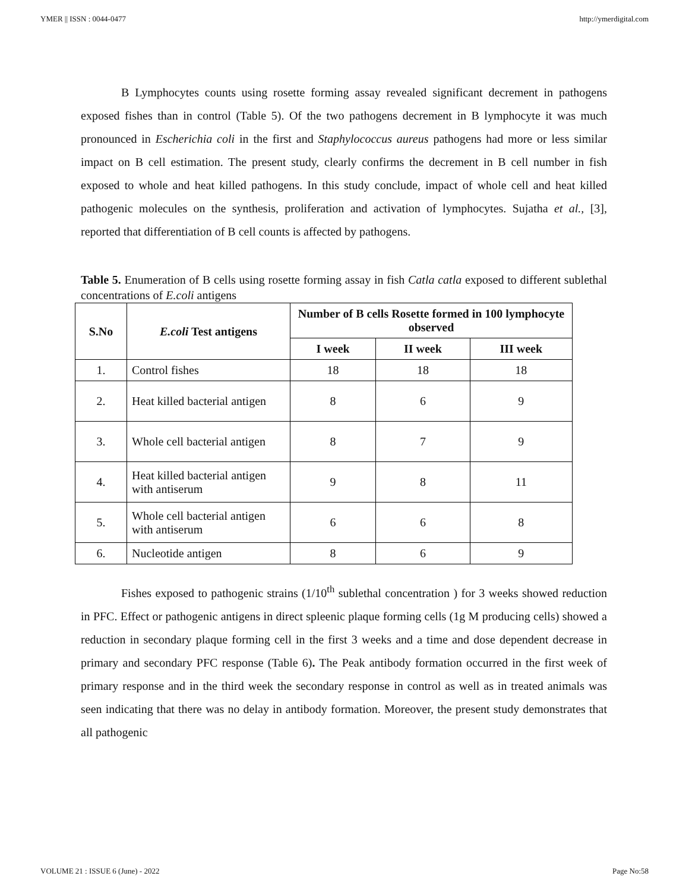YMER || ISSN : 0044-0477 http://ymerdigital.com
B Lymphocytes counts using rosette forming assay revealed significant decrement in pathogens exposed fishes than in control (Table 5). Of the two pathogens decrement in B lymphocyte it was much pronounced in Escherichia coli in the first and Staphylococcus aureus pathogens had more or less similar impact on B cell estimation. The present study, clearly confirms the decrement in B cell number in fish exposed to whole and heat killed pathogens. In this study conclude, impact of whole cell and heat killed pathogenic molecules on the synthesis, proliferation and activation of lymphocytes. Sujatha et al., [3], reported that differentiation of B cell counts is affected by pathogens.
Table 5. Enumeration of B cells using rosette forming assay in fish Catla catla exposed to different sublethal concentrations of E.coli antigens
| S.No | E.coli Test antigens | Number of B cells Rosette formed in 100 lymphocyte observed | | |
| --- | --- | --- | --- | --- |
| | | I week | II week | III week |
| 1. | Control fishes | 18 | 18 | 18 |
| 2. | Heat killed bacterial antigen | 8 | 6 | 9 |
| 3. | Whole cell bacterial antigen | 8 | 7 | 9 |
| 4. | Heat killed bacterial antigen with antiserum | 9 | 8 | 11 |
| 5. | Whole cell bacterial antigen with antiserum | 6 | 6 | 8 |
| 6. | Nucleotide antigen | 8 | 6 | 9 |
Fishes exposed to pathogenic strains (1/10<sup>th</sup> sublethal concentration ) for 3 weeks showed reduction in PFC. Effect or pathogenic antigens in direct spleenic plaque forming cells (1g M producing cells) showed a reduction in secondary plaque forming cell in the first 3 weeks and a time and dose dependent decrease in primary and secondary PFC response (Table 6). The Peak antibody formation occurred in the first week of primary response and in the third week the secondary response in control as well as in treated animals was seen indicating that there was no delay in antibody formation. Moreover, the present study demonstrates that all pathogenic
VOLUME 21 : ISSUE 6 (June) - 2022 Page No:58